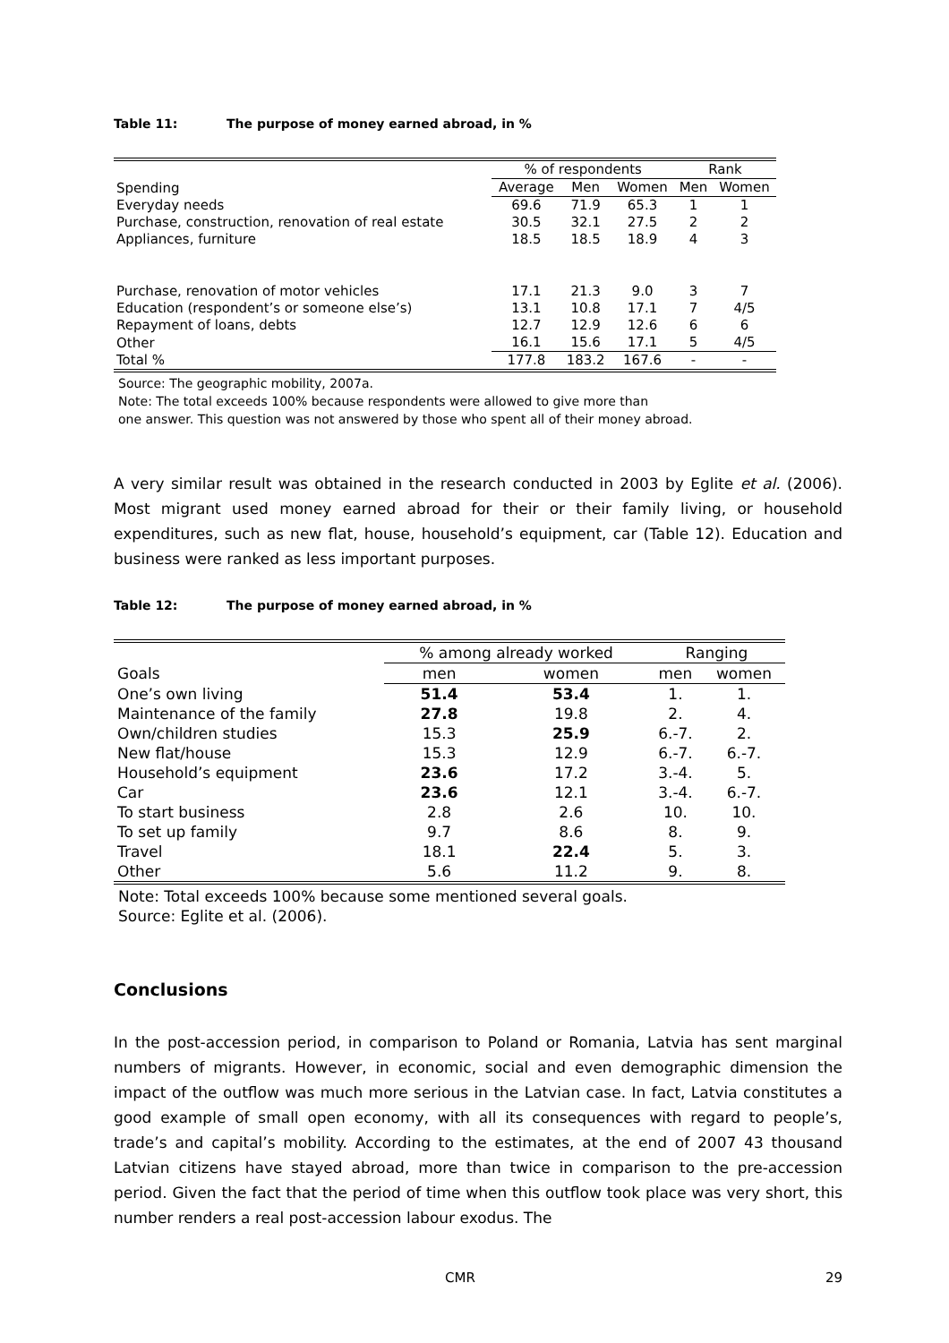Table 11: The purpose of money earned abroad, in %
| | % of respondents | | | Rank | |
| Spending | Average | Men | Women | Men | Women |
| Everyday needs | 69.6 | 71.9 | 65.3 | 1 | 1 |
| Purchase, construction, renovation of real estate | 30.5 | 32.1 | 27.5 | 2 | 2 |
| Appliances, furniture | 18.5 | 18.5 | 18.9 | 4 | 3 |
| Purchase, renovation of motor vehicles | 17.1 | 21.3 | 9.0 | 3 | 7 |
| Education (respondent’s or someone else’s) | 13.1 | 10.8 | 17.1 | 7 | 4/5 |
| Repayment of loans, debts | 12.7 | 12.9 | 12.6 | 6 | 6 |
| Other | 16.1 | 15.6 | 17.1 | 5 | 4/5 |
| Total % | 177.8 | 183.2 | 167.6 | - | - |
Source: The geographic mobility, 2007a.
Note: The total exceeds 100% because respondents were allowed to give more than
one answer. This question was not answered by those who spent all of their money abroad.
A very similar result was obtained in the research conducted in 2003 by Eglite et al. (2006). Most migrant used money earned abroad for their or their family living, or household expenditures, such as new flat, house, household’s equipment, car (Table 12). Education and business were ranked as less important purposes.
Table 12: The purpose of money earned abroad, in %
| | % among already worked | | Ranging | |
| Goals | men | women | men | women |
| One’s own living | 51.4 | 53.4 | 1. | 1. |
| Maintenance of the family | 27.8 | 19.8 | 2. | 4. |
| Own/children studies | 15.3 | 25.9 | 6.-7. | 2. |
| New flat/house | 15.3 | 12.9 | 6.-7. | 6.-7. |
| Household’s equipment | 23.6 | 17.2 | 3.-4. | 5. |
| Car | 23.6 | 12.1 | 3.-4. | 6.-7. |
| To start business | 2.8 | 2.6 | 10. | 10. |
| To set up family | 9.7 | 8.6 | 8. | 9. |
| Travel | 18.1 | 22.4 | 5. | 3. |
| Other | 5.6 | 11.2 | 9. | 8. |
Note: Total exceeds 100% because some mentioned several goals.
Source: Eglite et al. (2006).
Conclusions
In the post-accession period, in comparison to Poland or Romania, Latvia has sent marginal numbers of migrants. However, in economic, social and even demographic dimension the impact of the outflow was much more serious in the Latvian case. In fact, Latvia constitutes a good example of small open economy, with all its consequences with regard to people’s, trade’s and capital’s mobility. According to the estimates, at the end of 2007 43 thousand Latvian citizens have stayed abroad, more than twice in comparison to the pre-accession period. Given the fact that the period of time when this outflow took place was very short, this number renders a real post-accession labour exodus. The
CMR 29